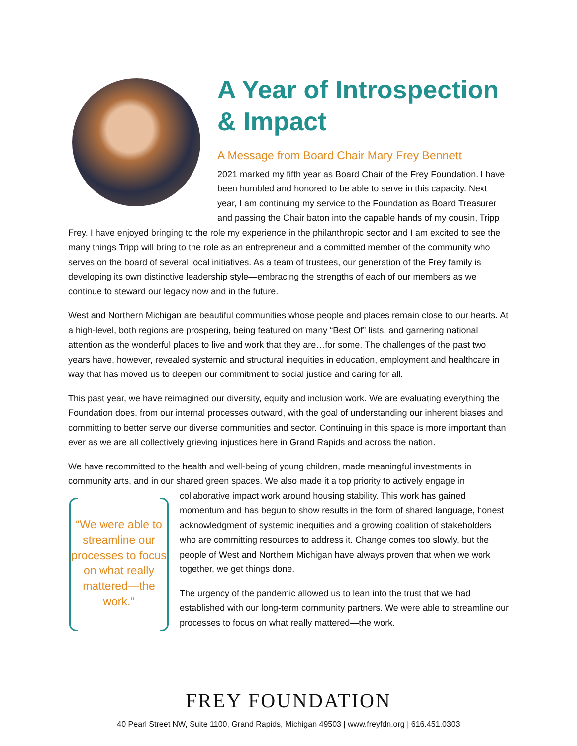A Year of Introspection & Impact
A Message from Board Chair Mary Frey Bennett
2021 marked my fifth year as Board Chair of the Frey Foundation. I have been humbled and honored to be able to serve in this capacity. Next year, I am continuing my service to the Foundation as Board Treasurer and passing the Chair baton into the capable hands of my cousin, Tripp Frey. I have enjoyed bringing to the role my experience in the philanthropic sector and I am excited to see the many things Tripp will bring to the role as an entrepreneur and a committed member of the community who serves on the board of several local initiatives. As a team of trustees, our generation of the Frey family is developing its own distinctive leadership style—embracing the strengths of each of our members as we continue to steward our legacy now and in the future.
West and Northern Michigan are beautiful communities whose people and places remain close to our hearts. At a high-level, both regions are prospering, being featured on many “Best Of” lists, and garnering national attention as the wonderful places to live and work that they are…for some. The challenges of the past two years have, however, revealed systemic and structural inequities in education, employment and healthcare in way that has moved us to deepen our commitment to social justice and caring for all.
This past year, we have reimagined our diversity, equity and inclusion work. We are evaluating everything the Foundation does, from our internal processes outward, with the goal of understanding our inherent biases and committing to better serve our diverse communities and sector. Continuing in this space is more important than ever as we are all collectively grieving injustices here in Grand Rapids and across the nation.
We have recommitted to the health and well-being of young children, made meaningful investments in community arts, and in our shared green spaces. We also made it a top priority to actively engage in “We were able to streamline our processes to focus on what really mattered—the work." collaborative impact work around housing stability. This work has gained momentum and has begun to show results in the form of shared language, honest acknowledgment of systemic inequities and a growing coalition of stakeholders who are committing resources to address it. Change comes too slowly, but the people of West and Northern Michigan have always proven that when we work together, we get things done.
The urgency of the pandemic allowed us to lean into the trust that we had established with our long-term community partners. We were able to streamline our processes to focus on what really mattered—the work.
FREY FOUNDATION
40 Pearl Street NW, Suite 1100, Grand Rapids, Michigan 49503 | www.freyfdn.org | 616.451.0303